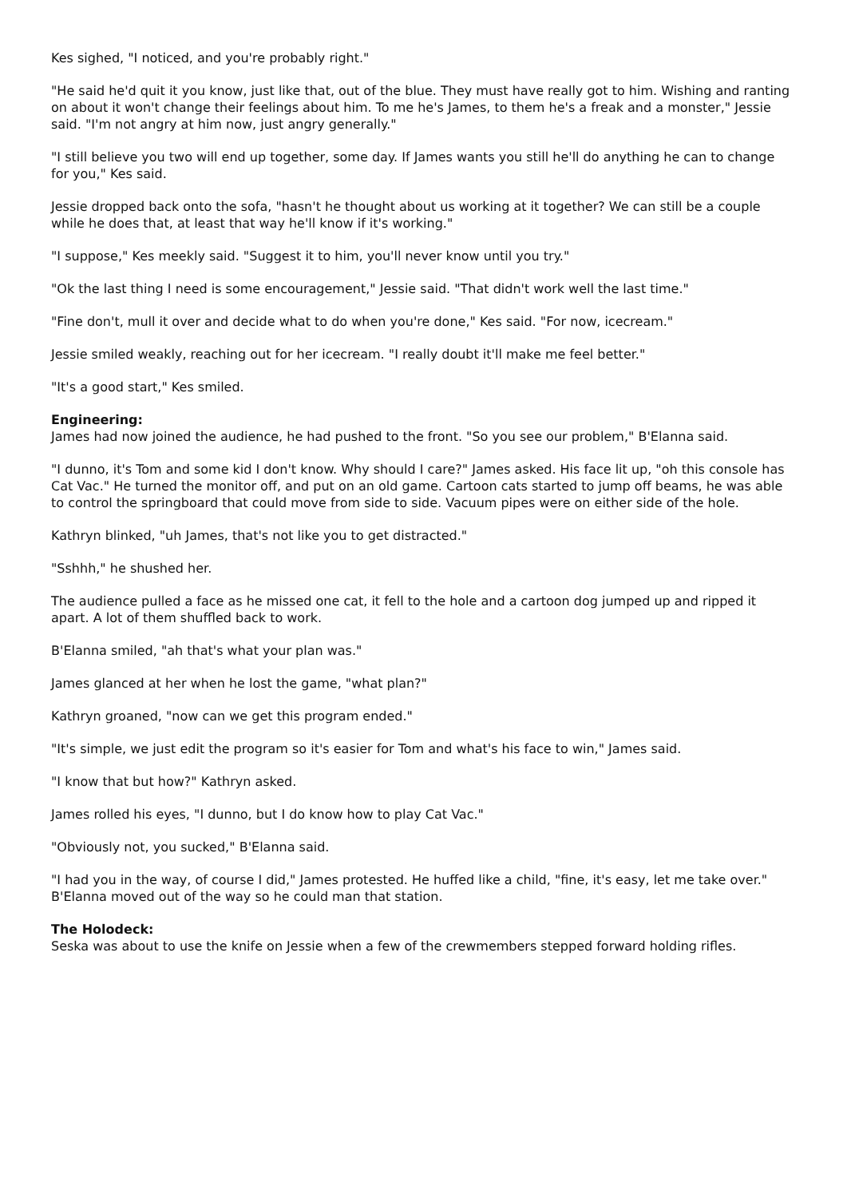Kes sighed, "I noticed, and you're probably right."
"He said he'd quit it you know, just like that, out of the blue. They must have really got to him. Wishing and ranting on about it won't change their feelings about him. To me he's James, to them he's a freak and a monster," Jessie said. "I'm not angry at him now, just angry generally."
"I still believe you two will end up together, some day. If James wants you still he'll do anything he can to change for you," Kes said.
Jessie dropped back onto the sofa, "hasn't he thought about us working at it together? We can still be a couple while he does that, at least that way he'll know if it's working."
"I suppose," Kes meekly said. "Suggest it to him, you'll never know until you try."
"Ok the last thing I need is some encouragement," Jessie said. "That didn't work well the last time."
"Fine don't, mull it over and decide what to do when you're done," Kes said. "For now, icecream."
Jessie smiled weakly, reaching out for her icecream. "I really doubt it'll make me feel better."
"It's a good start," Kes smiled.
Engineering:
James had now joined the audience, he had pushed to the front. "So you see our problem," B'Elanna said.
"I dunno, it's Tom and some kid I don't know. Why should I care?" James asked. His face lit up, "oh this console has Cat Vac." He turned the monitor off, and put on an old game. Cartoon cats started to jump off beams, he was able to control the springboard that could move from side to side. Vacuum pipes were on either side of the hole.
Kathryn blinked, "uh James, that's not like you to get distracted."
"Sshhh," he shushed her.
The audience pulled a face as he missed one cat, it fell to the hole and a cartoon dog jumped up and ripped it apart. A lot of them shuffled back to work.
B'Elanna smiled, "ah that's what your plan was."
James glanced at her when he lost the game, "what plan?"
Kathryn groaned, "now can we get this program ended."
"It's simple, we just edit the program so it's easier for Tom and what's his face to win," James said.
"I know that but how?" Kathryn asked.
James rolled his eyes, "I dunno, but I do know how to play Cat Vac."
"Obviously not, you sucked," B'Elanna said.
"I had you in the way, of course I did," James protested. He huffed like a child, "fine, it's easy, let me take over." B'Elanna moved out of the way so he could man that station.
The Holodeck:
Seska was about to use the knife on Jessie when a few of the crewmembers stepped forward holding rifles.